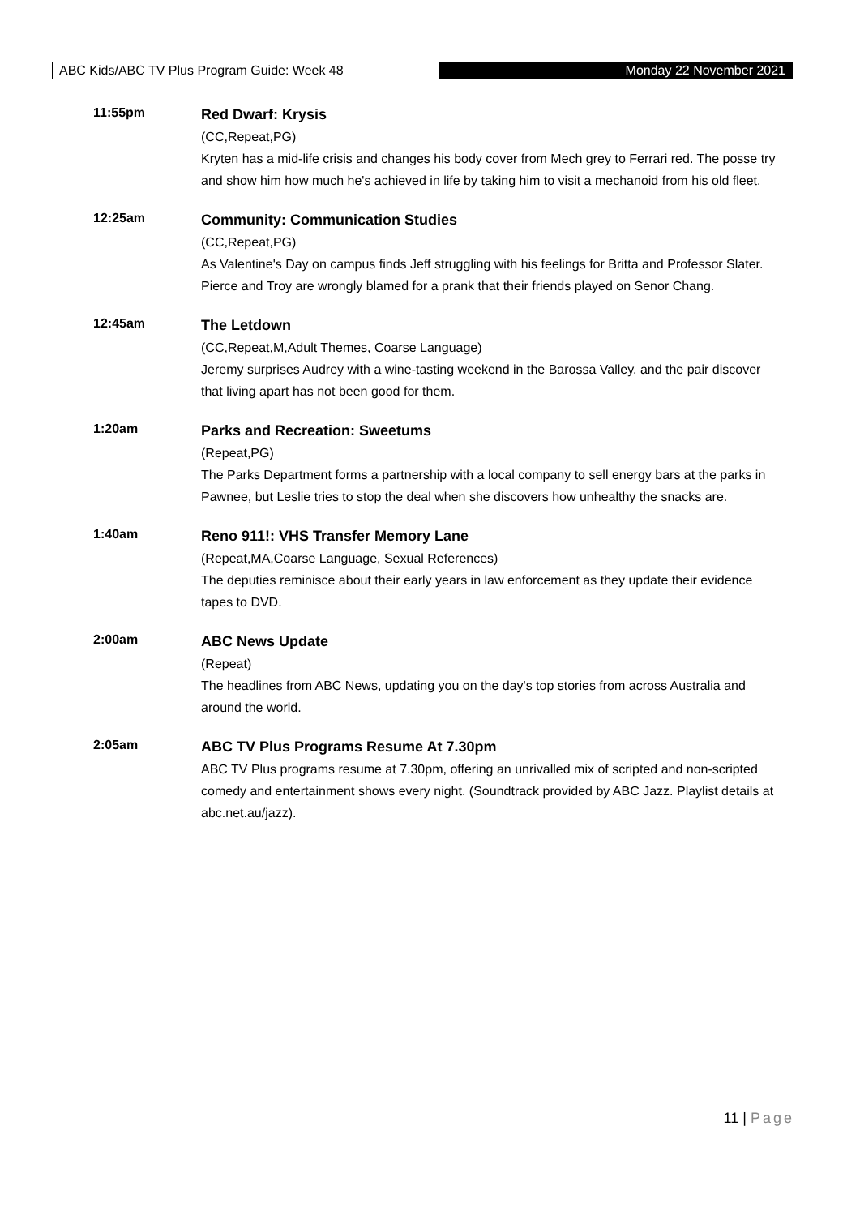ABC Kids/ABC TV Plus Program Guide: Week 48 Monday 22 November 2021
11:55pm
Red Dwarf: Krysis
(CC,Repeat,PG)
Kryten has a mid-life crisis and changes his body cover from Mech grey to Ferrari red. The posse try and show him how much he's achieved in life by taking him to visit a mechanoid from his old fleet.
12:25am
Community: Communication Studies
(CC,Repeat,PG)
As Valentine's Day on campus finds Jeff struggling with his feelings for Britta and Professor Slater. Pierce and Troy are wrongly blamed for a prank that their friends played on Senor Chang.
12:45am
The Letdown
(CC,Repeat,M,Adult Themes, Coarse Language)
Jeremy surprises Audrey with a wine-tasting weekend in the Barossa Valley, and the pair discover that living apart has not been good for them.
1:20am
Parks and Recreation: Sweetums
(Repeat,PG)
The Parks Department forms a partnership with a local company to sell energy bars at the parks in Pawnee, but Leslie tries to stop the deal when she discovers how unhealthy the snacks are.
1:40am
Reno 911!: VHS Transfer Memory Lane
(Repeat,MA,Coarse Language, Sexual References)
The deputies reminisce about their early years in law enforcement as they update their evidence tapes to DVD.
2:00am
ABC News Update
(Repeat)
The headlines from ABC News, updating you on the day's top stories from across Australia and around the world.
2:05am
ABC TV Plus Programs Resume At 7.30pm
ABC TV Plus programs resume at 7.30pm, offering an unrivalled mix of scripted and non-scripted comedy and entertainment shows every night. (Soundtrack provided by ABC Jazz. Playlist details at abc.net.au/jazz).
11 | Page